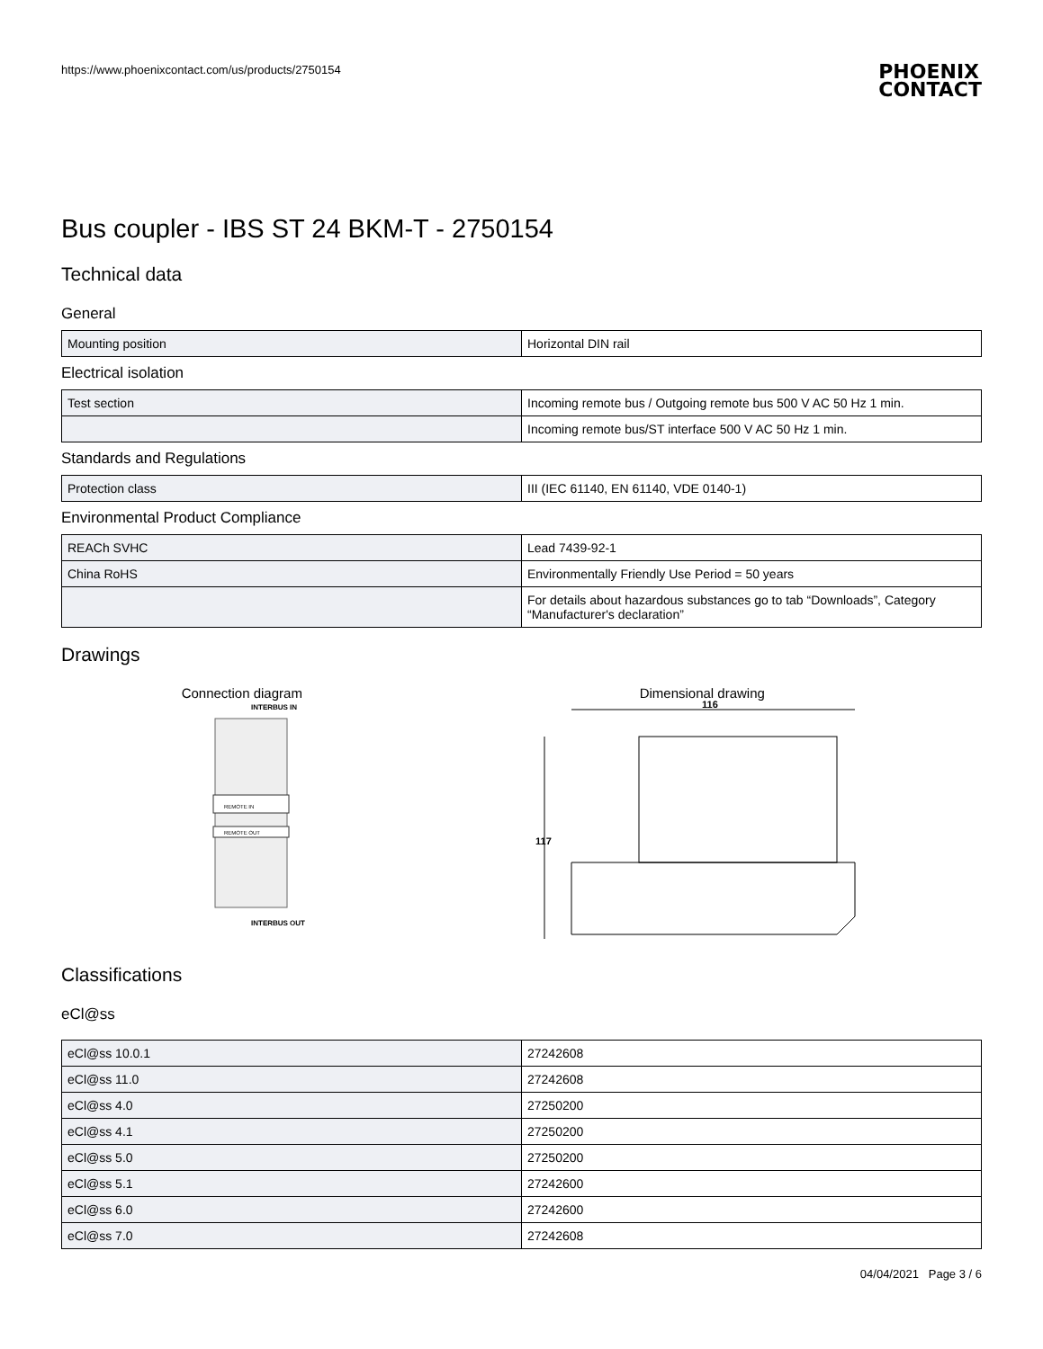https://www.phoenixcontact.com/us/products/2750154
PHOENIX
CONTACT
Bus coupler - IBS ST 24 BKM-T - 2750154
Technical data
General
| Mounting position | Horizontal DIN rail |
Electrical isolation
| Test section | Incoming remote bus / Outgoing remote bus 500 V AC 50 Hz 1 min. |
| | Incoming remote bus/ST interface 500 V AC 50 Hz 1 min. |
Standards and Regulations
| Protection class | III (IEC 61140, EN 61140, VDE 0140-1) |
Environmental Product Compliance
| REACh SVHC | Lead 7439-92-1 |
| China RoHS | Environmentally Friendly Use Period = 50 years |
| | For details about hazardous substances go to tab “Downloads”, Category “Manufacturer's declaration” |
Drawings
Connection diagram
INTERBUS IN
REMOTE IN
REMOTE OUT
INTERBUS OUT
Dimensional drawing
116
117
Classifications
eCl@ss
| eCl@ss 10.0.1 | 27242608 |
| eCl@ss 11.0 | 27242608 |
| eCl@ss 4.0 | 27250200 |
| eCl@ss 4.1 | 27250200 |
| eCl@ss 5.0 | 27250200 |
| eCl@ss 5.1 | 27242600 |
| eCl@ss 6.0 | 27242600 |
| eCl@ss 7.0 | 27242608 |
04/04/2021 Page 3 / 6